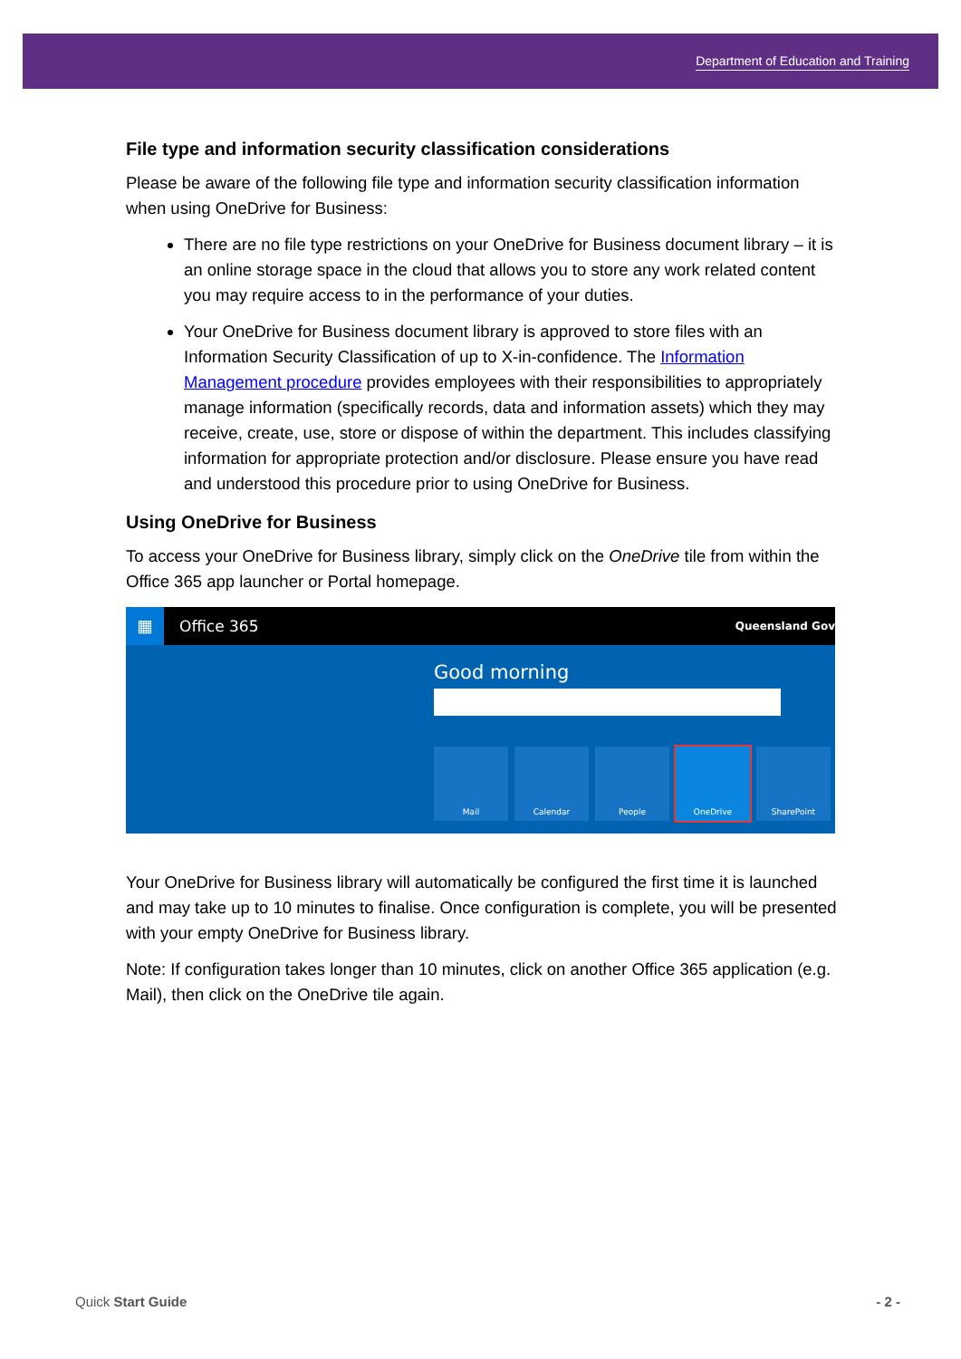Department of Education and Training
File type and information security classification considerations
Please be aware of the following file type and information security classification information when using OneDrive for Business:
There are no file type restrictions on your OneDrive for Business document library – it is an online storage space in the cloud that allows you to store any work related content you may require access to in the performance of your duties.
Your OneDrive for Business document library is approved to store files with an Information Security Classification of up to X-in-confidence. The Information Management procedure provides employees with their responsibilities to appropriately manage information (specifically records, data and information assets) which they may receive, create, use, store or dispose of within the department. This includes classifying information for appropriate protection and/or disclosure. Please ensure you have read and understood this procedure prior to using OneDrive for Business.
Using OneDrive for Business
To access your OneDrive for Business library, simply click on the OneDrive tile from within the Office 365 app launcher or Portal homepage.
▦
Office 365 Queensland Gov
Good morning
Mail Calendar People OneDrive SharePoint
Your OneDrive for Business library will automatically be configured the first time it is launched and may take up to 10 minutes to finalise. Once configuration is complete, you will be presented with your empty OneDrive for Business library.
Note: If configuration takes longer than 10 minutes, click on another Office 365 application (e.g. Mail), then click on the OneDrive tile again.
Quick Start Guide - 2 -